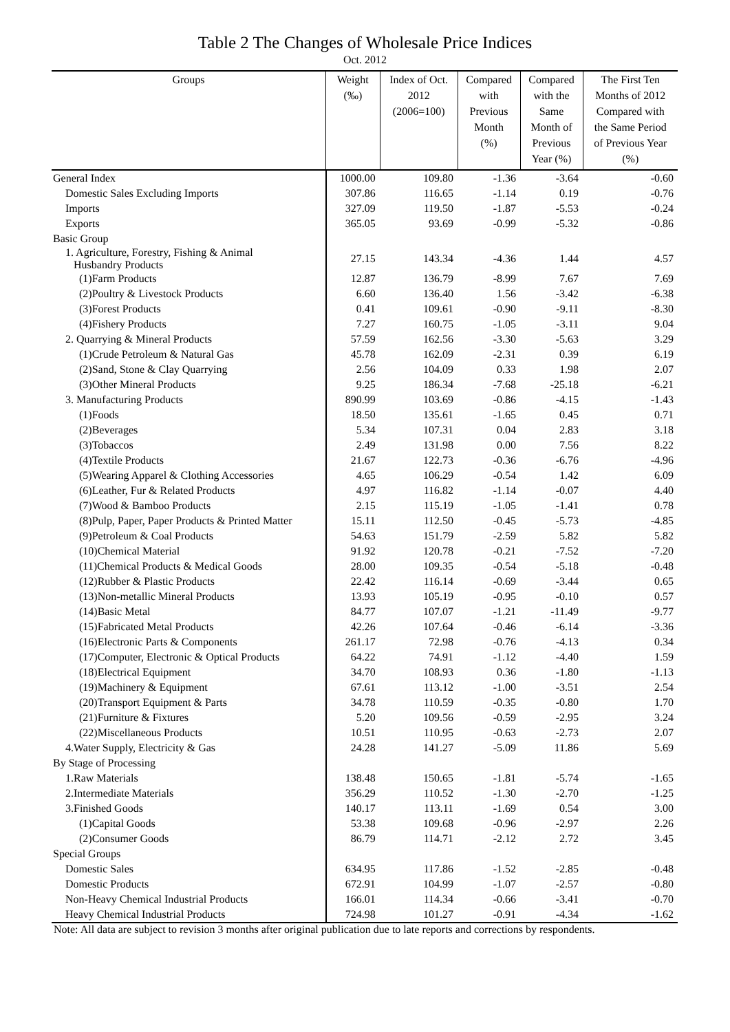Table 2 The Changes of Wholesale Price Indices
Oct. 2012
| Groups | Weight (‰) | Index of Oct. 2012 (2006=100) | Compared with Previous Month (%) | Compared with the Same Month of Previous Year (%) | The First Ten Months of 2012 Compared with the Same Period of Previous Year (%) |
| --- | --- | --- | --- | --- | --- |
| General Index | 1000.00 | 109.80 | -1.36 | -3.64 | -0.60 |
| Domestic Sales Excluding Imports | 307.86 | 116.65 | -1.14 | 0.19 | -0.76 |
| Imports | 327.09 | 119.50 | -1.87 | -5.53 | -0.24 |
| Exports | 365.05 | 93.69 | -0.99 | -5.32 | -0.86 |
| Basic Group | | | | | |
| 1. Agriculture, Forestry, Fishing & Animal Husbandry Products | 27.15 | 143.34 | -4.36 | 1.44 | 4.57 |
| (1)Farm Products | 12.87 | 136.79 | -8.99 | 7.67 | 7.69 |
| (2)Poultry & Livestock Products | 6.60 | 136.40 | 1.56 | -3.42 | -6.38 |
| (3)Forest Products | 0.41 | 109.61 | -0.90 | -9.11 | -8.30 |
| (4)Fishery Products | 7.27 | 160.75 | -1.05 | -3.11 | 9.04 |
| 2. Quarrying & Mineral Products | 57.59 | 162.56 | -3.30 | -5.63 | 3.29 |
| (1)Crude Petroleum & Natural Gas | 45.78 | 162.09 | -2.31 | 0.39 | 6.19 |
| (2)Sand, Stone & Clay Quarrying | 2.56 | 104.09 | 0.33 | 1.98 | 2.07 |
| (3)Other Mineral Products | 9.25 | 186.34 | -7.68 | -25.18 | -6.21 |
| 3. Manufacturing Products | 890.99 | 103.69 | -0.86 | -4.15 | -1.43 |
| (1)Foods | 18.50 | 135.61 | -1.65 | 0.45 | 0.71 |
| (2)Beverages | 5.34 | 107.31 | 0.04 | 2.83 | 3.18 |
| (3)Tobaccos | 2.49 | 131.98 | 0.00 | 7.56 | 8.22 |
| (4)Textile Products | 21.67 | 122.73 | -0.36 | -6.76 | -4.96 |
| (5)Wearing Apparel & Clothing Accessories | 4.65 | 106.29 | -0.54 | 1.42 | 6.09 |
| (6)Leather, Fur & Related Products | 4.97 | 116.82 | -1.14 | -0.07 | 4.40 |
| (7)Wood & Bamboo Products | 2.15 | 115.19 | -1.05 | -1.41 | 0.78 |
| (8)Pulp, Paper, Paper Products & Printed Matter | 15.11 | 112.50 | -0.45 | -5.73 | -4.85 |
| (9)Petroleum & Coal Products | 54.63 | 151.79 | -2.59 | 5.82 | 5.82 |
| (10)Chemical Material | 91.92 | 120.78 | -0.21 | -7.52 | -7.20 |
| (11)Chemical Products & Medical Goods | 28.00 | 109.35 | -0.54 | -5.18 | -0.48 |
| (12)Rubber & Plastic Products | 22.42 | 116.14 | -0.69 | -3.44 | 0.65 |
| (13)Non-metallic Mineral Products | 13.93 | 105.19 | -0.95 | -0.10 | 0.57 |
| (14)Basic Metal | 84.77 | 107.07 | -1.21 | -11.49 | -9.77 |
| (15)Fabricated Metal Products | 42.26 | 107.64 | -0.46 | -6.14 | -3.36 |
| (16)Electronic Parts & Components | 261.17 | 72.98 | -0.76 | -4.13 | 0.34 |
| (17)Computer, Electronic & Optical Products | 64.22 | 74.91 | -1.12 | -4.40 | 1.59 |
| (18)Electrical Equipment | 34.70 | 108.93 | 0.36 | -1.80 | -1.13 |
| (19)Machinery & Equipment | 67.61 | 113.12 | -1.00 | -3.51 | 2.54 |
| (20)Transport Equipment & Parts | 34.78 | 110.59 | -0.35 | -0.80 | 1.70 |
| (21)Furniture & Fixtures | 5.20 | 109.56 | -0.59 | -2.95 | 3.24 |
| (22)Miscellaneous Products | 10.51 | 110.95 | -0.63 | -2.73 | 2.07 |
| 4.Water Supply, Electricity & Gas | 24.28 | 141.27 | -5.09 | 11.86 | 5.69 |
| By Stage of Processing | | | | | |
| 1.Raw Materials | 138.48 | 150.65 | -1.81 | -5.74 | -1.65 |
| 2.Intermediate Materials | 356.29 | 110.52 | -1.30 | -2.70 | -1.25 |
| 3.Finished Goods | 140.17 | 113.11 | -1.69 | 0.54 | 3.00 |
| (1)Capital Goods | 53.38 | 109.68 | -0.96 | -2.97 | 2.26 |
| (2)Consumer Goods | 86.79 | 114.71 | -2.12 | 2.72 | 3.45 |
| Special Groups | | | | | |
| Domestic Sales | 634.95 | 117.86 | -1.52 | -2.85 | -0.48 |
| Domestic Products | 672.91 | 104.99 | -1.07 | -2.57 | -0.80 |
| Non-Heavy Chemical Industrial Products | 166.01 | 114.34 | -0.66 | -3.41 | -0.70 |
| Heavy Chemical Industrial Products | 724.98 | 101.27 | -0.91 | -4.34 | -1.62 |
Note: All data are subject to revision 3 months after original publication due to late reports and corrections by respondents.